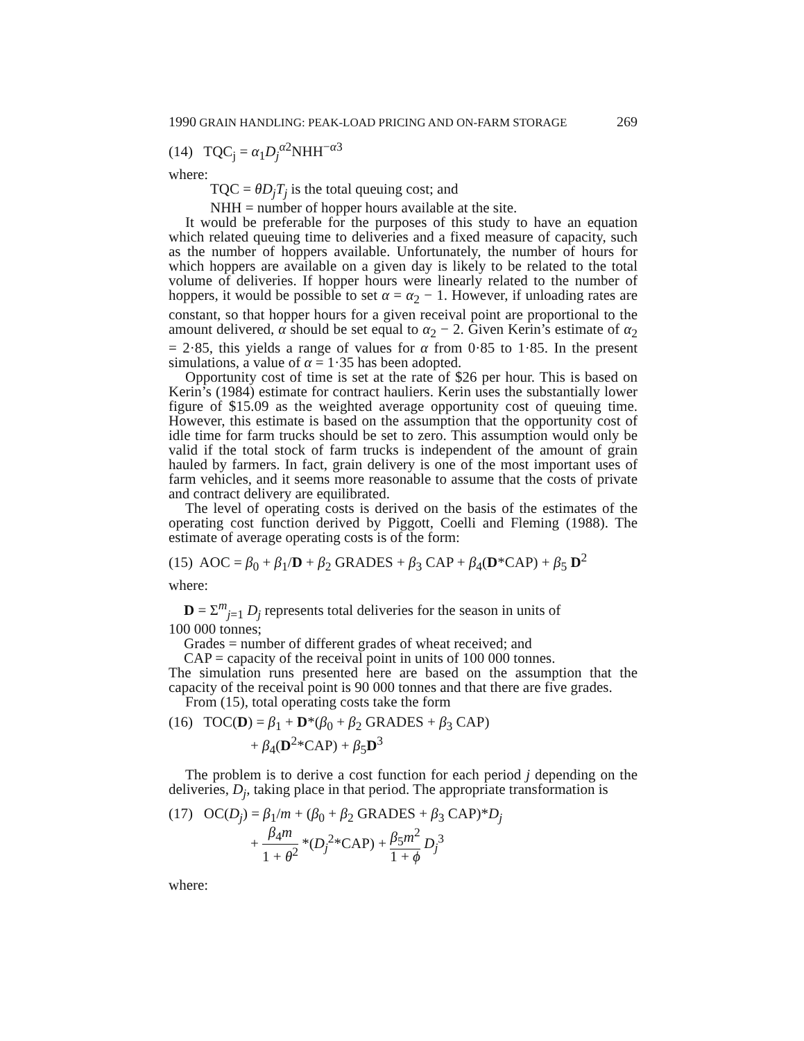1990 GRAIN HANDLING: PEAK-LOAD PRICING AND ON-FARM STORAGE 269
(14) TQC<sub>j</sub> = α<sub>1</sub>D<sub>j</sub><sup>α2</sup>NHH<sup>−α3</sup>
where:
TQC = θD<sub>j</sub>T<sub>j</sub> is the total queuing cost; and
NHH = number of hopper hours available at the site.
It would be preferable for the purposes of this study to have an equation which related queuing time to deliveries and a fixed measure of capacity, such as the number of hoppers available. Unfortunately, the number of hours for which hoppers are available on a given day is likely to be related to the total volume of deliveries. If hopper hours were linearly related to the number of hoppers, it would be possible to set α = α<sub>2</sub> − 1. However, if unloading rates are constant, so that hopper hours for a given receival point are proportional to the amount delivered, α should be set equal to α<sub>2</sub> − 2. Given Kerin’s estimate of α<sub>2</sub> = 2·85, this yields a range of values for α from 0·85 to 1·85. In the present simulations, a value of α = 1·35 has been adopted.
Opportunity cost of time is set at the rate of $26 per hour. This is based on Kerin’s (1984) estimate for contract hauliers. Kerin uses the substantially lower figure of $15.09 as the weighted average opportunity cost of queuing time. However, this estimate is based on the assumption that the opportunity cost of idle time for farm trucks should be set to zero. This assumption would only be valid if the total stock of farm trucks is independent of the amount of grain hauled by farmers. In fact, grain delivery is one of the most important uses of farm vehicles, and it seems more reasonable to assume that the costs of private and contract delivery are equilibrated.
The level of operating costs is derived on the basis of the estimates of the operating cost function derived by Piggott, Coelli and Fleming (1988). The estimate of average operating costs is of the form:
(15) AOC = β<sub>0</sub> + β<sub>1</sub>/D + β<sub>2</sub> GRADES + β<sub>3</sub> CAP + β<sub>4</sub>(D*CAP) + β<sub>5</sub> D<sup>2</sup>
where:
D = Σ<sup>m</sup><sub>j=1</sub> D<sub>j</sub> represents total deliveries for the season in units of
100 000 tonnes;
Grades = number of different grades of wheat received; and
CAP = capacity of the receival point in units of 100 000 tonnes.
The simulation runs presented here are based on the assumption that the capacity of the receival point is 90 000 tonnes and that there are five grades.
From (15), total operating costs take the form
(16) TOC(D) = β<sub>1</sub> + D*(β<sub>0</sub> + β<sub>2</sub> GRADES + β<sub>3</sub> CAP)
+ β<sub>4</sub>(D<sup>2</sup>*CAP) + β<sub>5</sub>D<sup>3</sup>
The problem is to derive a cost function for each period j depending on the deliveries, D<sub>j</sub>, taking place in that period. The appropriate transformation is
(17) OC(D<sub>j</sub>) = β<sub>1</sub>/m + (β<sub>0</sub> + β<sub>2</sub> GRADES + β<sub>3</sub> CAP)*D<sub>j</sub>
+ β<sub>4</sub>m 1 + θ<sup>2</sup> *(D<sub>j</sub><sup>2</sup>*CAP) + β<sub>5</sub>m<sup>2</sup> 1 + ϕ D<sub>j</sub><sup>3</sup>
where: